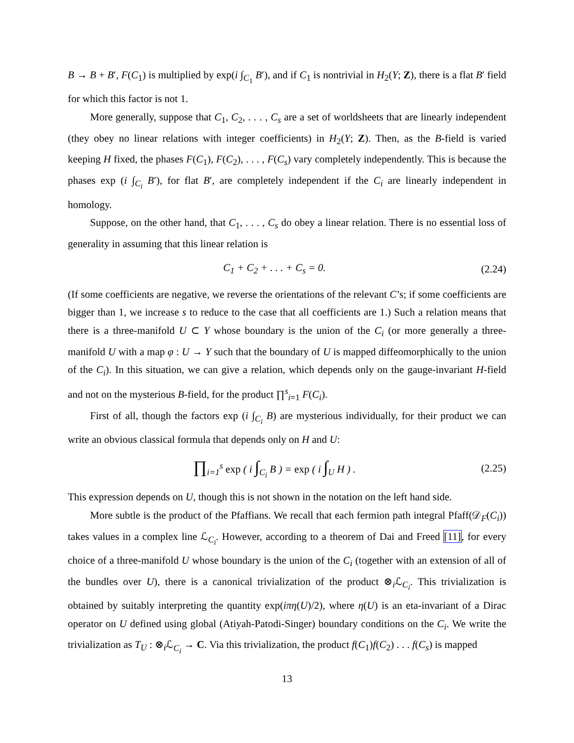B → B + B′, F(C<sub>1</sub>) is multiplied by exp(i ∫<sub>C<sub>1</sub></sub> B′), and if C<sub>1</sub> is nontrivial in H<sub>2</sub>(Y; Z), there is a flat B′ field for which this factor is not 1.
More generally, suppose that C<sub>1</sub>, C<sub>2</sub>, . . . , C<sub>s</sub> are a set of worldsheets that are linearly independent (they obey no linear relations with integer coefficients) in H<sub>2</sub>(Y; Z). Then, as the B-field is varied keeping H fixed, the phases F(C<sub>1</sub>), F(C<sub>2</sub>), . . . , F(C<sub>s</sub>) vary completely independently. This is because the phases exp (i ∫<sub>C<sub>i</sub></sub> B′), for flat B′, are completely independent if the C<sub>i</sub> are linearly independent in homology.
Suppose, on the other hand, that C<sub>1</sub>, . . . , C<sub>s</sub> do obey a linear relation. There is no essential loss of generality in assuming that this linear relation is
C<sub>1</sub> + C<sub>2</sub> + . . . + C<sub>s</sub> = 0. (2.24)
(If some coefficients are negative, we reverse the orientations of the relevant C’s; if some coefficients are bigger than 1, we increase s to reduce to the case that all coefficients are 1.) Such a relation means that there is a three-manifold U ⊂ Y whose boundary is the union of the C<sub>i</sub> (or more generally a three-manifold U with a map φ : U → Y such that the boundary of U is mapped diffeomorphically to the union of the C<sub>i</sub>). In this situation, we can give a relation, which depends only on the gauge-invariant H-field and not on the mysterious B-field, for the product ∏<sup>s</sup><sub>i=1</sub> F(C<sub>i</sub>).
First of all, though the factors exp (i ∫<sub>C<sub>i</sub></sub> B) are mysterious individually, for their product we can write an obvious classical formula that depends only on H and U:
∏<sub>i=1</sub><sup>s</sup> exp ( i ∫<sub>C<sub>i</sub></sub> B ) = exp ( i ∫<sub>U</sub> H ) . (2.25)
This expression depends on U, though this is not shown in the notation on the left hand side.
More subtle is the product of the Pfaffians. We recall that each fermion path integral Pfaff(𝒟<sub>F</sub>(C<sub>i</sub>)) takes values in a complex line ℒ<sub>C<sub>i</sub></sub>. However, according to a theorem of Dai and Freed [11], for every choice of a three-manifold U whose boundary is the union of the C<sub>i</sub> (together with an extension of all of the bundles over U), there is a canonical trivialization of the product ⊗<sub>i</sub>ℒ<sub>C<sub>i</sub></sub>. This trivialization is obtained by suitably interpreting the quantity exp(iπη(U)/2), where η(U) is an eta-invariant of a Dirac operator on U defined using global (Atiyah-Patodi-Singer) boundary conditions on the C<sub>i</sub>. We write the trivialization as T<sub>U</sub> : ⊗<sub>i</sub>ℒ<sub>C<sub>i</sub></sub> → C. Via this trivialization, the product f(C<sub>1</sub>)f(C<sub>2</sub>) . . . f(C<sub>s</sub>) is mapped
13